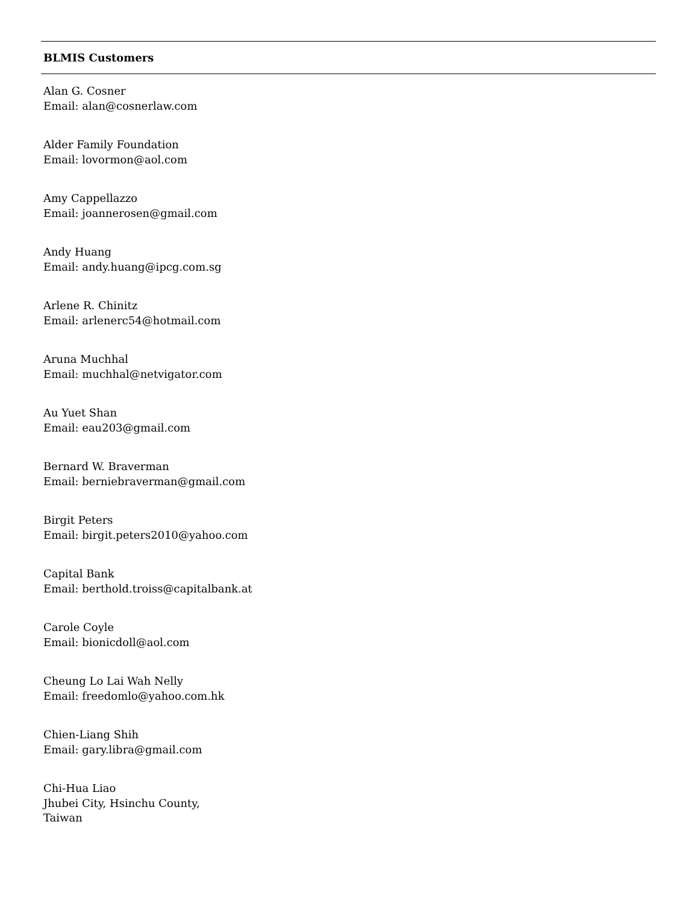BLMIS Customers
Alan G. Cosner
Email: alan@cosnerlaw.com
Alder Family Foundation
Email: lovormon@aol.com
Amy Cappellazzo
Email: joannerosen@gmail.com
Andy Huang
Email: andy.huang@ipcg.com.sg
Arlene R. Chinitz
Email: arlenerc54@hotmail.com
Aruna Muchhal
Email: muchhal@netvigator.com
Au Yuet Shan
Email: eau203@gmail.com
Bernard W. Braverman
Email: berniebraverman@gmail.com
Birgit Peters
Email: birgit.peters2010@yahoo.com
Capital Bank
Email: berthold.troiss@capitalbank.at
Carole Coyle
Email: bionicdoll@aol.com
Cheung Lo Lai Wah Nelly
Email: freedomlo@yahoo.com.hk
Chien-Liang Shih
Email: gary.libra@gmail.com
Chi-Hua Liao
Jhubei City, Hsinchu County,
Taiwan